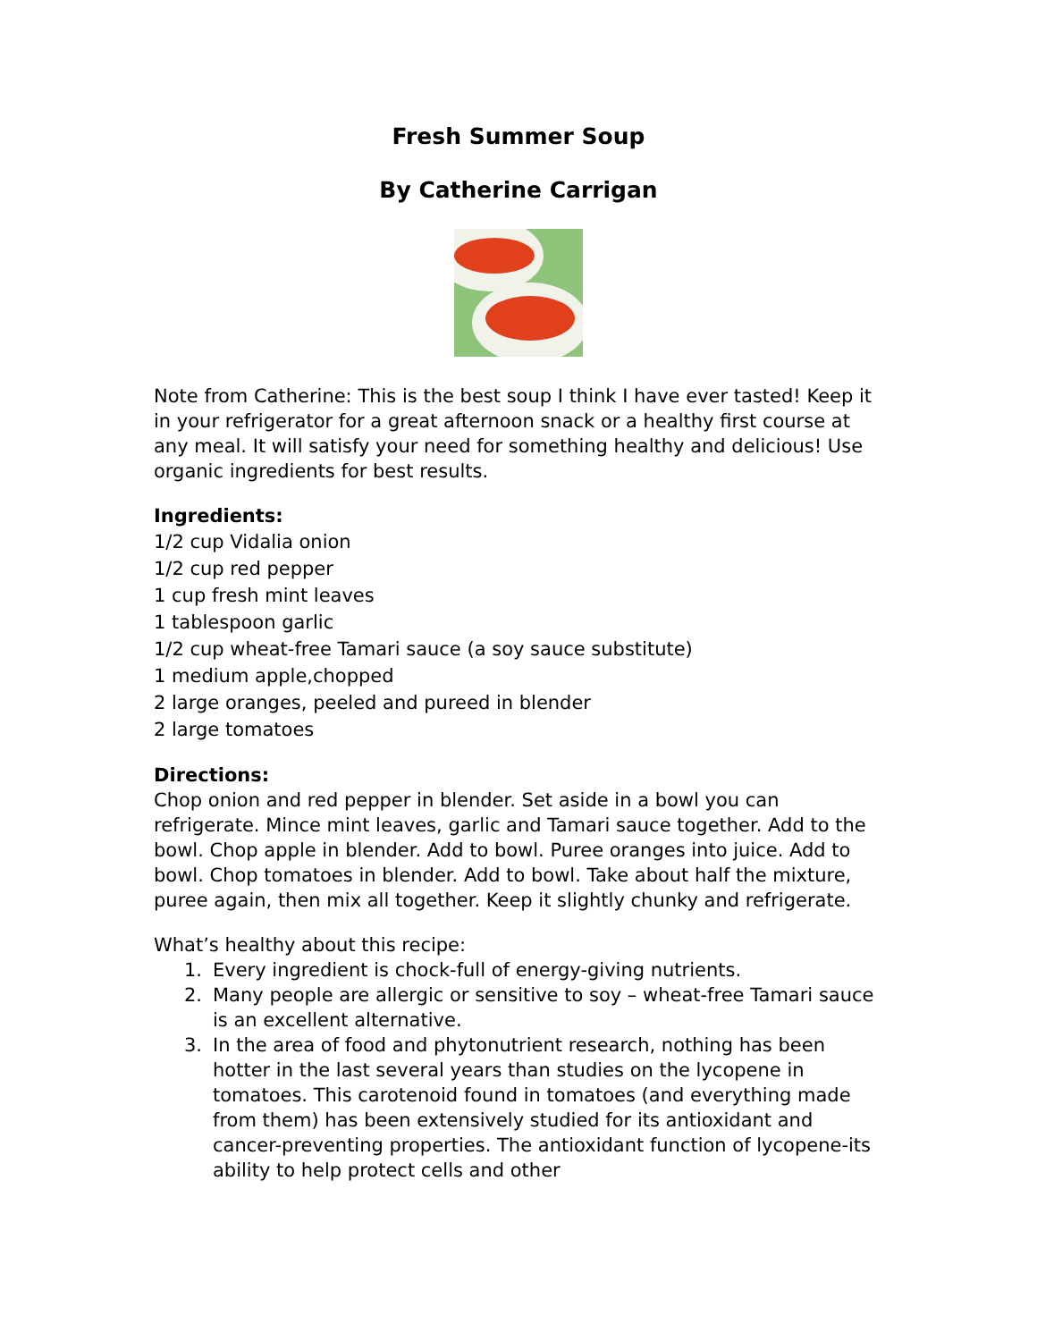Fresh Summer Soup
By Catherine Carrigan
Note from Catherine: This is the best soup I think I have ever tasted! Keep it in your refrigerator for a great afternoon snack or a healthy first course at any meal. It will satisfy your need for something healthy and delicious! Use organic ingredients for best results.
Ingredients:
1/2 cup Vidalia onion
1/2 cup red pepper
1 cup fresh mint leaves
1 tablespoon garlic
1/2 cup wheat-free Tamari sauce (a soy sauce substitute)
1 medium apple,chopped
2 large oranges, peeled and pureed in blender
2 large tomatoes
Directions:
Chop onion and red pepper in blender. Set aside in a bowl you can refrigerate. Mince mint leaves, garlic and Tamari sauce together. Add to the bowl. Chop apple in blender. Add to bowl. Puree oranges into juice. Add to bowl. Chop tomatoes in blender. Add to bowl. Take about half the mixture, puree again, then mix all together. Keep it slightly chunky and refrigerate.
What’s healthy about this recipe:
1. Every ingredient is chock-full of energy-giving nutrients.
2. Many people are allergic or sensitive to soy – wheat-free Tamari sauce is an excellent alternative.
3. In the area of food and phytonutrient research, nothing has been hotter in the last several years than studies on the lycopene in tomatoes. This carotenoid found in tomatoes (and everything made from them) has been extensively studied for its antioxidant and cancer-preventing properties. The antioxidant function of lycopene-its ability to help protect cells and other